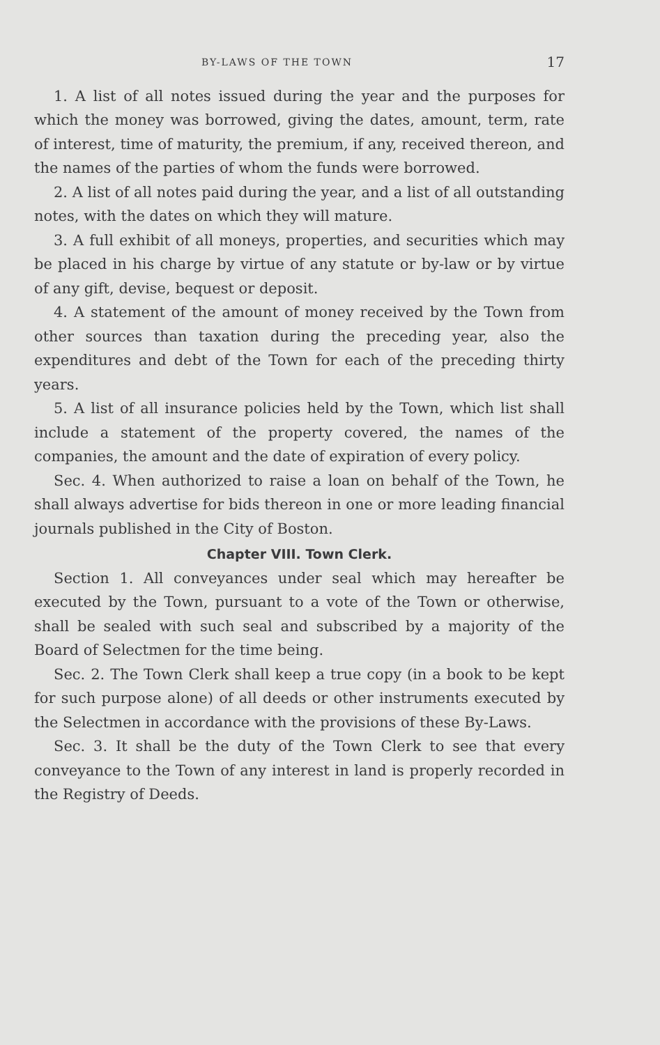BY-LAWS OF THE TOWN 17
1. A list of all notes issued during the year and the purposes for which the money was borrowed, giving the dates, amount, term, rate of interest, time of maturity, the premium, if any, received thereon, and the names of the parties of whom the funds were borrowed.
2. A list of all notes paid during the year, and a list of all outstanding notes, with the dates on which they will mature.
3. A full exhibit of all moneys, properties, and securities which may be placed in his charge by virtue of any statute or by-law or by virtue of any gift, devise, bequest or deposit.
4. A statement of the amount of money received by the Town from other sources than taxation during the preceding year, also the expenditures and debt of the Town for each of the preceding thirty years.
5. A list of all insurance policies held by the Town, which list shall include a statement of the property covered, the names of the companies, the amount and the date of expiration of every policy.
Sec. 4. When authorized to raise a loan on behalf of the Town, he shall always advertise for bids thereon in one or more leading financial journals published in the City of Boston.
Chapter VIII. Town Clerk.
Section 1. All conveyances under seal which may hereafter be executed by the Town, pursuant to a vote of the Town or otherwise, shall be sealed with such seal and subscribed by a majority of the Board of Selectmen for the time being.
Sec. 2. The Town Clerk shall keep a true copy (in a book to be kept for such purpose alone) of all deeds or other instruments executed by the Selectmen in accordance with the provisions of these By-Laws.
Sec. 3. It shall be the duty of the Town Clerk to see that every conveyance to the Town of any interest in land is properly recorded in the Registry of Deeds.